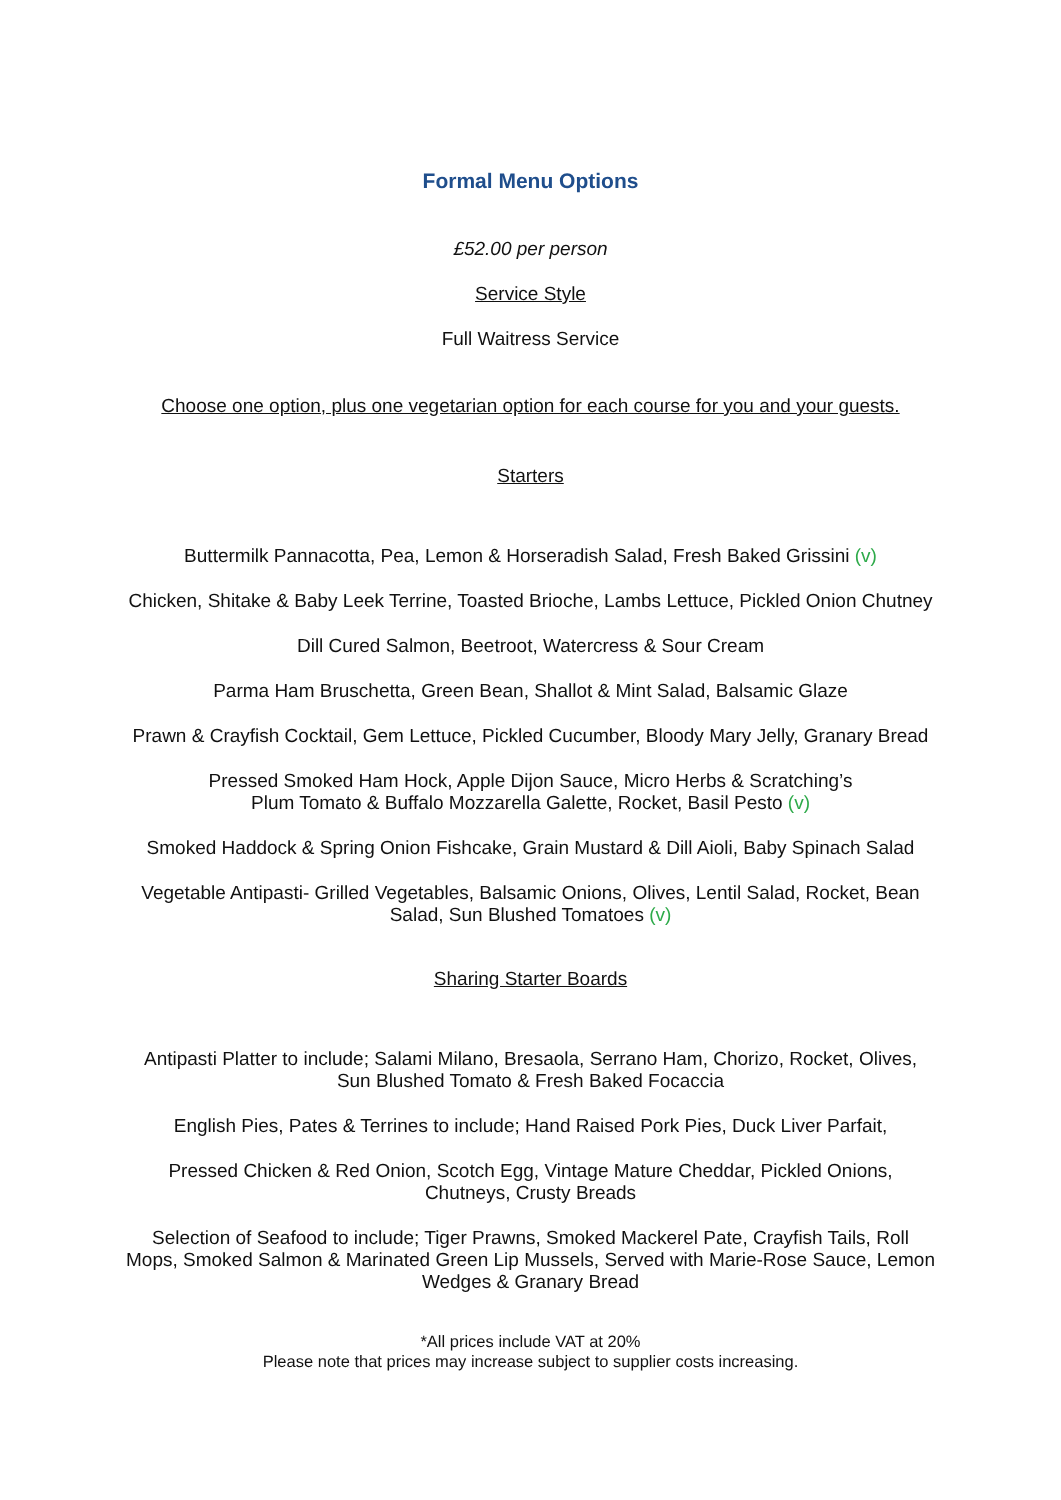Formal Menu Options
£52.00 per person
Service Style
Full Waitress Service
Choose one option, plus one vegetarian option for each course for you and your guests.
Starters
Buttermilk Pannacotta, Pea, Lemon & Horseradish Salad, Fresh Baked Grissini (v)
Chicken, Shitake & Baby Leek Terrine, Toasted Brioche, Lambs Lettuce, Pickled Onion Chutney
Dill Cured Salmon, Beetroot, Watercress & Sour Cream
Parma Ham Bruschetta, Green Bean, Shallot & Mint Salad, Balsamic Glaze
Prawn & Crayfish Cocktail, Gem Lettuce, Pickled Cucumber, Bloody Mary Jelly, Granary Bread
Pressed Smoked Ham Hock, Apple Dijon Sauce, Micro Herbs & Scratching’s
Plum Tomato & Buffalo Mozzarella Galette, Rocket, Basil Pesto (v)
Smoked Haddock & Spring Onion Fishcake, Grain Mustard & Dill Aioli, Baby Spinach Salad
Vegetable Antipasti- Grilled Vegetables, Balsamic Onions, Olives, Lentil Salad, Rocket, Bean Salad, Sun Blushed Tomatoes (v)
Sharing Starter Boards
Antipasti Platter to include; Salami Milano, Bresaola, Serrano Ham, Chorizo, Rocket, Olives, Sun Blushed Tomato & Fresh Baked Focaccia
English Pies, Pates & Terrines to include; Hand Raised Pork Pies, Duck Liver Parfait,
Pressed Chicken & Red Onion, Scotch Egg, Vintage Mature Cheddar, Pickled Onions, Chutneys, Crusty Breads
Selection of Seafood to include; Tiger Prawns, Smoked Mackerel Pate, Crayfish Tails, Roll Mops, Smoked Salmon & Marinated Green Lip Mussels, Served with Marie-Rose Sauce, Lemon Wedges & Granary Bread
*All prices include VAT at 20%
Please note that prices may increase subject to supplier costs increasing.